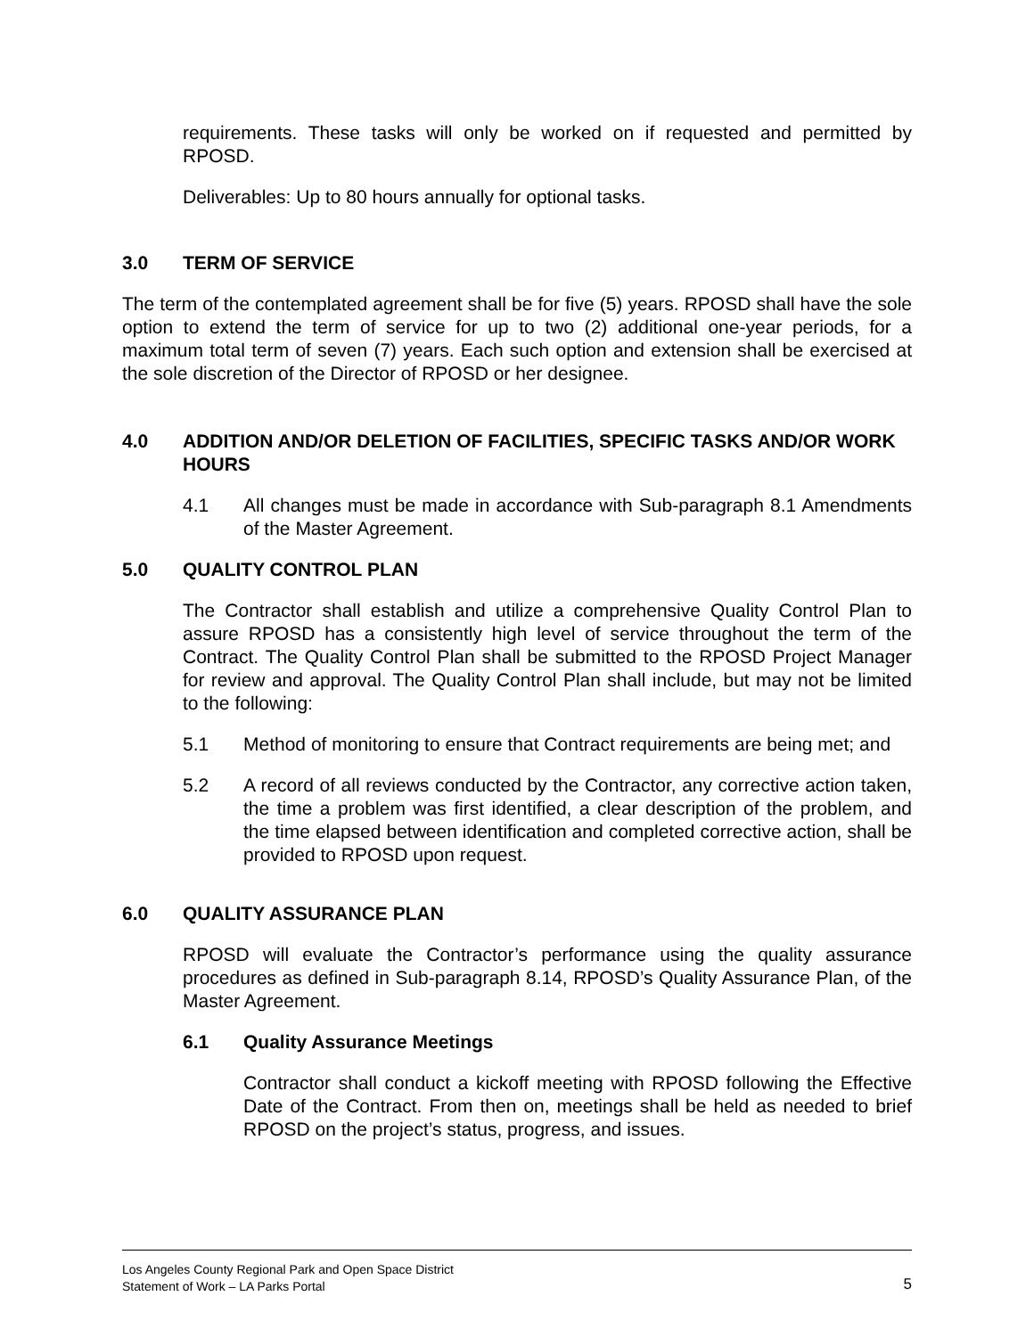requirements. These tasks will only be worked on if requested and permitted by RPOSD.
Deliverables: Up to 80 hours annually for optional tasks.
3.0 TERM OF SERVICE
The term of the contemplated agreement shall be for five (5) years. RPOSD shall have the sole option to extend the term of service for up to two (2) additional one-year periods, for a maximum total term of seven (7) years. Each such option and extension shall be exercised at the sole discretion of the Director of RPOSD or her designee.
4.0 ADDITION AND/OR DELETION OF FACILITIES, SPECIFIC TASKS AND/OR WORK HOURS
4.1 All changes must be made in accordance with Sub-paragraph 8.1 Amendments of the Master Agreement.
5.0 QUALITY CONTROL PLAN
The Contractor shall establish and utilize a comprehensive Quality Control Plan to assure RPOSD has a consistently high level of service throughout the term of the Contract. The Quality Control Plan shall be submitted to the RPOSD Project Manager for review and approval. The Quality Control Plan shall include, but may not be limited to the following:
5.1 Method of monitoring to ensure that Contract requirements are being met; and
5.2 A record of all reviews conducted by the Contractor, any corrective action taken, the time a problem was first identified, a clear description of the problem, and the time elapsed between identification and completed corrective action, shall be provided to RPOSD upon request.
6.0 QUALITY ASSURANCE PLAN
RPOSD will evaluate the Contractor’s performance using the quality assurance procedures as defined in Sub-paragraph 8.14, RPOSD’s Quality Assurance Plan, of the Master Agreement.
6.1 Quality Assurance Meetings
Contractor shall conduct a kickoff meeting with RPOSD following the Effective Date of the Contract. From then on, meetings shall be held as needed to brief RPOSD on the project’s status, progress, and issues.
5 Los Angeles County Regional Park and Open Space District
Statement of Work – LA Parks Portal